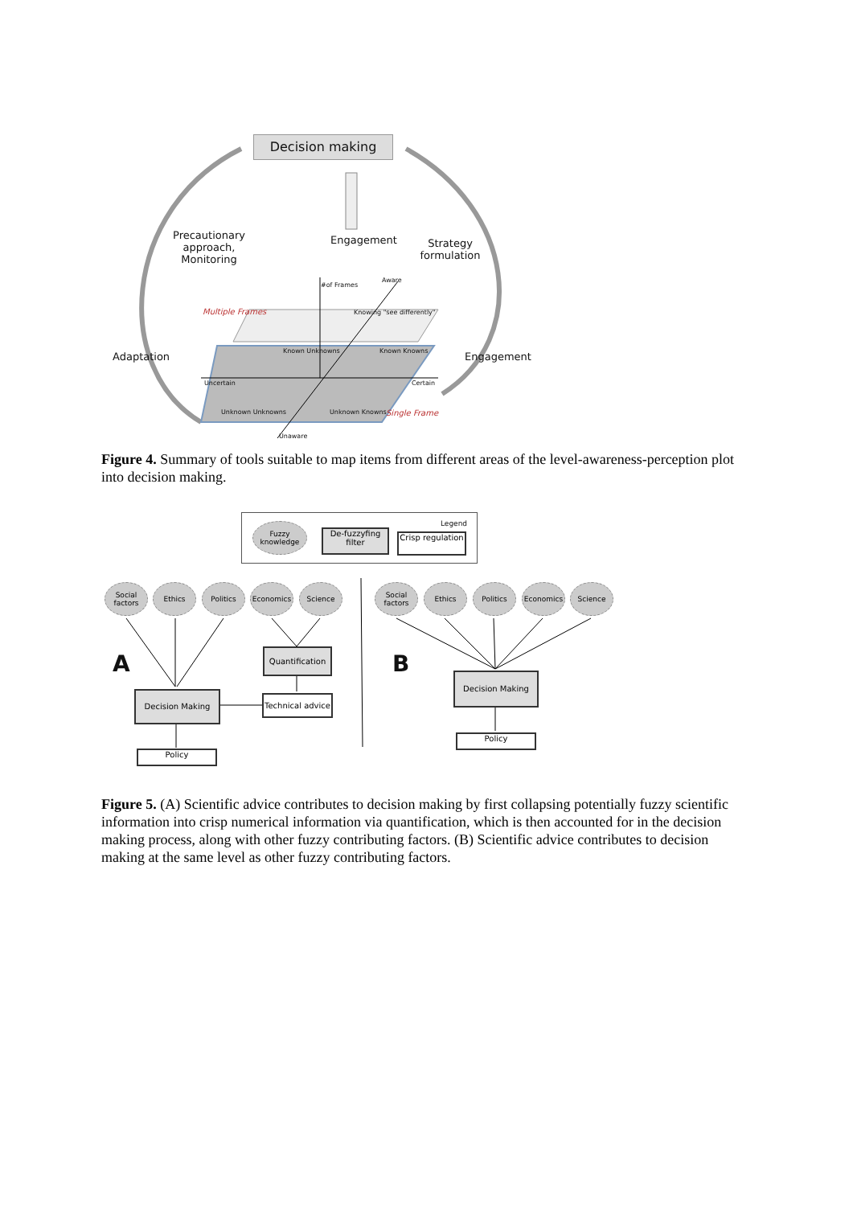Decision making
Precautionary approach, Monitoring
Engagement
Strategy formulation
Adaptation Engagement
#of Frames
Aware
Multiple Frames Knowing "see differently"
Known Unknowns Known Knowns
Uncertain Certain
Unknown Unknowns Unknown Knowns Single Frame
Unaware
Figure 4. Summary of tools suitable to map items from different areas of the level-awareness-perception plot into decision making.
Legend
Fuzzy knowledge
De-fuzzyfing filter
Crisp regulation
Social factors
Ethics Politics Economics Science
A
Quantification
Decision Making
Technical advice
Policy
Social factors
Ethics Politics Economics Science
B Decision Making
Policy
Figure 5. (A) Scientific advice contributes to decision making by first collapsing potentially fuzzy scientific information into crisp numerical information via quantification, which is then accounted for in the decision making process, along with other fuzzy contributing factors. (B) Scientific advice contributes to decision making at the same level as other fuzzy contributing factors.